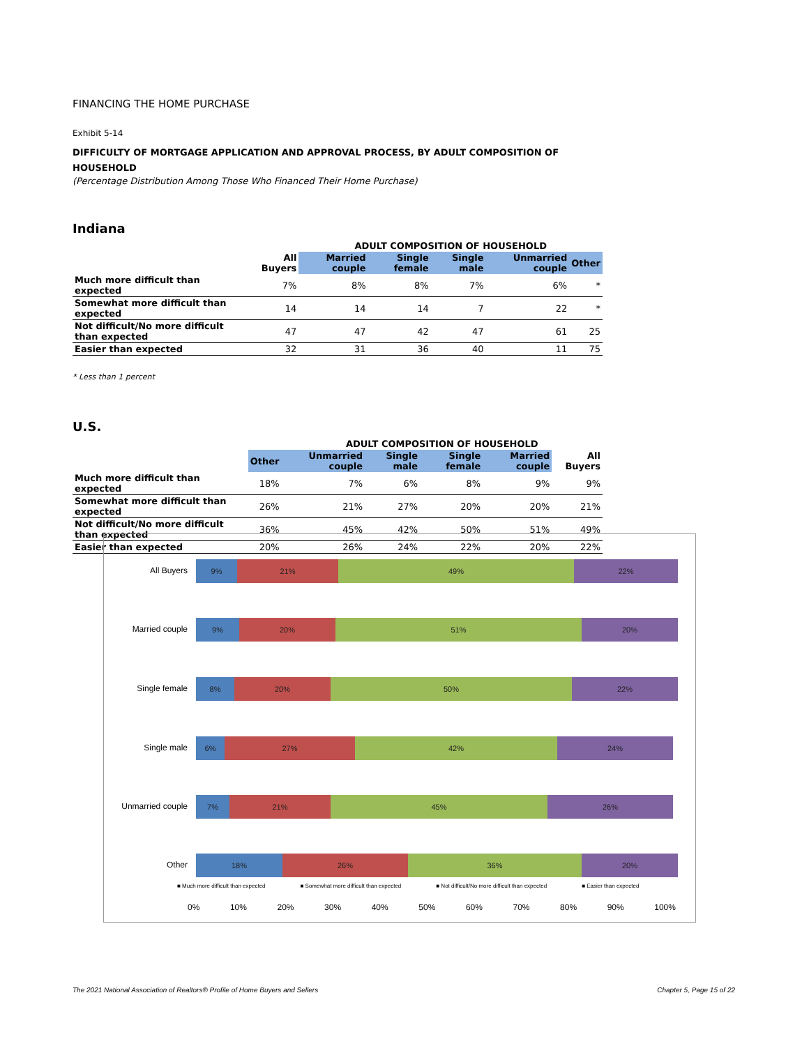FINANCING THE HOME PURCHASE
Exhibit 5-14
DIFFICULTY OF MORTGAGE APPLICATION AND APPROVAL PROCESS, BY ADULT COMPOSITION OF HOUSEHOLD
(Percentage Distribution Among Those Who Financed Their Home Purchase)
Indiana
| | | ADULT COMPOSITION OF HOUSEHOLD | | | | |
| --- | --- | --- | --- | --- | --- | --- |
| | All Buyers | Married couple | Single female | Single male | Unmarried couple | Other |
| Much more difficult than expected | 7% | 8% | 8% | 7% | 6% | * |
| Somewhat more difficult than expected | 14 | 14 | 14 | 7 | 22 | * |
| Not difficult/No more difficult than expected | 47 | 47 | 42 | 47 | 61 | 25 |
| Easier than expected | 32 | 31 | 36 | 40 | 11 | 75 |
* Less than 1 percent
U.S.
| | | ADULT COMPOSITION OF HOUSEHOLD | | | | |
| --- | --- | --- | --- | --- | --- | --- |
| | Other | Unmarried couple | Single male | Single female | Married couple | All Buyers |
| Much more difficult than expected | 18% | 7% | 6% | 8% | 9% | 9% |
| Somewhat more difficult than expected | 26% | 21% | 27% | 20% | 20% | 21% |
| Not difficult/No more difficult than expected | 36% | 45% | 42% | 50% | 51% | 49% |
| Easier than expected | 20% | 26% | 24% | 22% | 20% | 22% |
All Buyers
9% 21% 49% 22%
Married couple
9% 20% 51% 20%
Single female
8% 20% 50% 22%
Single male
6% 27% 42% 24%
Unmarried couple
7% 21% 45% 26%
Other
18% 26% 36% 20%
■ Much more difficult than expected ■ Somewhat more difficult than expected ■ Not difficult/No more difficult than expected ■ Easier than expected
0% 10% 20% 30% 40% 50% 60% 70% 80% 90% 100%
The 2021 National Association of Realtors® Profile of Home Buyers and Sellers Chapter 5, Page 15 of 22